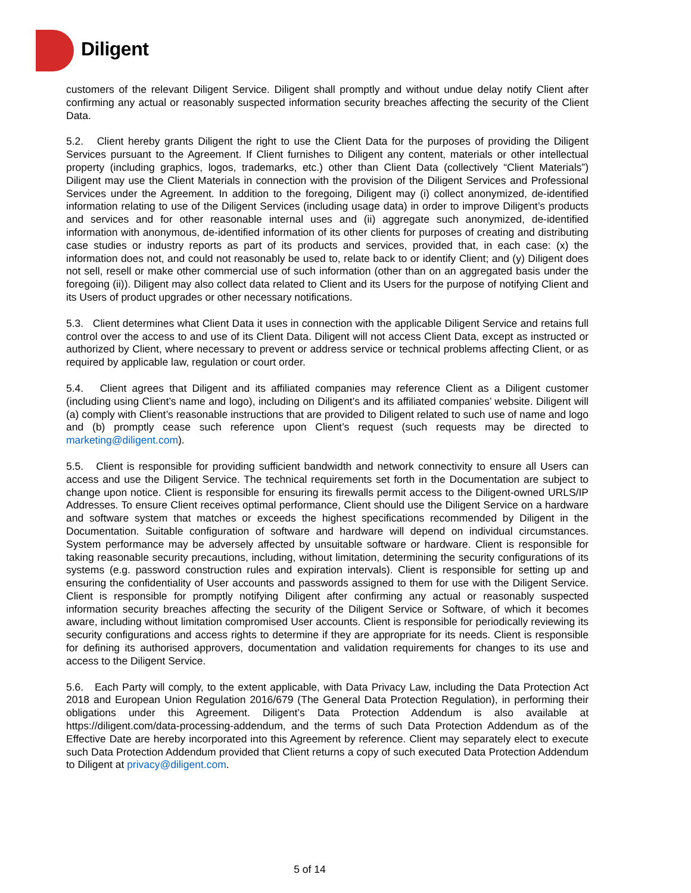Diligent
customers of the relevant Diligent Service. Diligent shall promptly and without undue delay notify Client after confirming any actual or reasonably suspected information security breaches affecting the security of the Client Data.
5.2. Client hereby grants Diligent the right to use the Client Data for the purposes of providing the Diligent Services pursuant to the Agreement. If Client furnishes to Diligent any content, materials or other intellectual property (including graphics, logos, trademarks, etc.) other than Client Data (collectively “Client Materials”) Diligent may use the Client Materials in connection with the provision of the Diligent Services and Professional Services under the Agreement. In addition to the foregoing, Diligent may (i) collect anonymized, de-identified information relating to use of the Diligent Services (including usage data) in order to improve Diligent’s products and services and for other reasonable internal uses and (ii) aggregate such anonymized, de-identified information with anonymous, de-identified information of its other clients for purposes of creating and distributing case studies or industry reports as part of its products and services, provided that, in each case: (x) the information does not, and could not reasonably be used to, relate back to or identify Client; and (y) Diligent does not sell, resell or make other commercial use of such information (other than on an aggregated basis under the foregoing (ii)). Diligent may also collect data related to Client and its Users for the purpose of notifying Client and its Users of product upgrades or other necessary notifications.
5.3. Client determines what Client Data it uses in connection with the applicable Diligent Service and retains full control over the access to and use of its Client Data. Diligent will not access Client Data, except as instructed or authorized by Client, where necessary to prevent or address service or technical problems affecting Client, or as required by applicable law, regulation or court order.
5.4. Client agrees that Diligent and its affiliated companies may reference Client as a Diligent customer (including using Client’s name and logo), including on Diligent’s and its affiliated companies’ website. Diligent will (a) comply with Client’s reasonable instructions that are provided to Diligent related to such use of name and logo and (b) promptly cease such reference upon Client’s request (such requests may be directed to marketing@diligent.com).
5.5. Client is responsible for providing sufficient bandwidth and network connectivity to ensure all Users can access and use the Diligent Service. The technical requirements set forth in the Documentation are subject to change upon notice. Client is responsible for ensuring its firewalls permit access to the Diligent-owned URLS/IP Addresses. To ensure Client receives optimal performance, Client should use the Diligent Service on a hardware and software system that matches or exceeds the highest specifications recommended by Diligent in the Documentation. Suitable configuration of software and hardware will depend on individual circumstances. System performance may be adversely affected by unsuitable software or hardware. Client is responsible for taking reasonable security precautions, including, without limitation, determining the security configurations of its systems (e.g. password construction rules and expiration intervals). Client is responsible for setting up and ensuring the confidentiality of User accounts and passwords assigned to them for use with the Diligent Service. Client is responsible for promptly notifying Diligent after confirming any actual or reasonably suspected information security breaches affecting the security of the Diligent Service or Software, of which it becomes aware, including without limitation compromised User accounts. Client is responsible for periodically reviewing its security configurations and access rights to determine if they are appropriate for its needs. Client is responsible for defining its authorised approvers, documentation and validation requirements for changes to its use and access to the Diligent Service.
5.6. Each Party will comply, to the extent applicable, with Data Privacy Law, including the Data Protection Act 2018 and European Union Regulation 2016/679 (The General Data Protection Regulation), in performing their obligations under this Agreement. Diligent’s Data Protection Addendum is also available at https://diligent.com/data-processing-addendum, and the terms of such Data Protection Addendum as of the Effective Date are hereby incorporated into this Agreement by reference. Client may separately elect to execute such Data Protection Addendum provided that Client returns a copy of such executed Data Protection Addendum to Diligent at privacy@diligent.com.
5 of 14